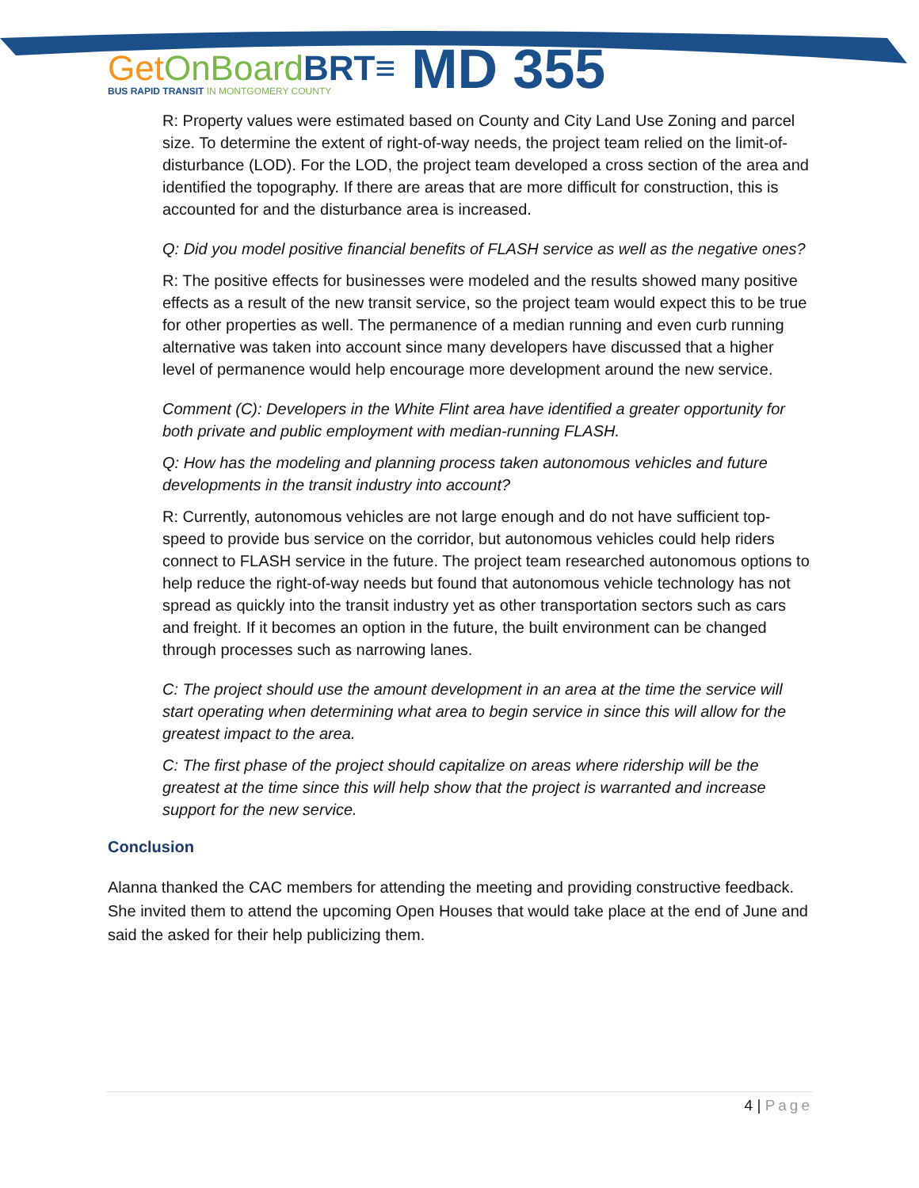Get OnBoard BRT≡
BUS RAPID TRANSIT IN MONTGOMERY COUNTY
MD 355
R: Property values were estimated based on County and City Land Use Zoning and parcel size. To determine the extent of right-of-way needs, the project team relied on the limit-of-disturbance (LOD). For the LOD, the project team developed a cross section of the area and identified the topography. If there are areas that are more difficult for construction, this is accounted for and the disturbance area is increased.
Q: Did you model positive financial benefits of FLASH service as well as the negative ones?
R: The positive effects for businesses were modeled and the results showed many positive effects as a result of the new transit service, so the project team would expect this to be true for other properties as well. The permanence of a median running and even curb running alternative was taken into account since many developers have discussed that a higher level of permanence would help encourage more development around the new service.
Comment (C): Developers in the White Flint area have identified a greater opportunity for both private and public employment with median-running FLASH.
Q: How has the modeling and planning process taken autonomous vehicles and future developments in the transit industry into account?
R: Currently, autonomous vehicles are not large enough and do not have sufficient top-speed to provide bus service on the corridor, but autonomous vehicles could help riders connect to FLASH service in the future. The project team researched autonomous options to help reduce the right-of-way needs but found that autonomous vehicle technology has not spread as quickly into the transit industry yet as other transportation sectors such as cars and freight. If it becomes an option in the future, the built environment can be changed through processes such as narrowing lanes.
C: The project should use the amount development in an area at the time the service will start operating when determining what area to begin service in since this will allow for the greatest impact to the area.
C: The first phase of the project should capitalize on areas where ridership will be the greatest at the time since this will help show that the project is warranted and increase support for the new service.
Conclusion
Alanna thanked the CAC members for attending the meeting and providing constructive feedback. She invited them to attend the upcoming Open Houses that would take place at the end of June and said the asked for their help publicizing them.
4 | Page